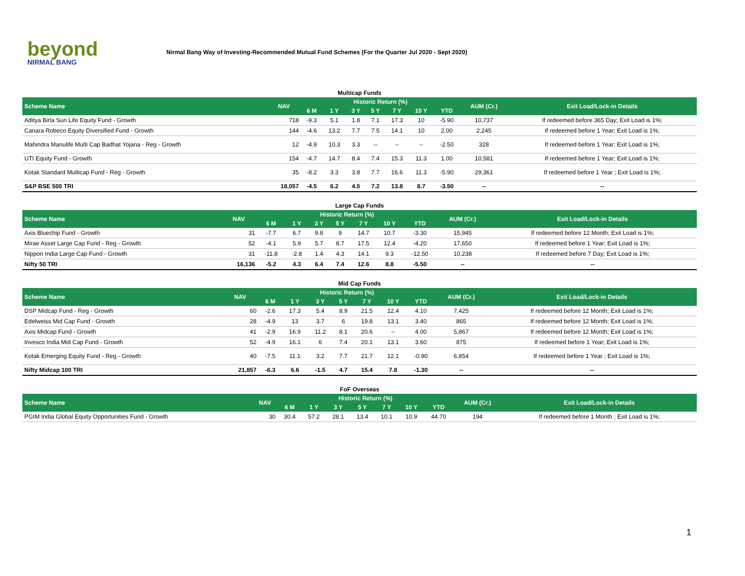beyond
NIRMAL BANG
Nirmal Bang Way of Investing-Recommended Mutual Fund Schemes (For the Quarter Jul 2020 - Sept 2020)
Multicap Funds
| Scheme Name | NAV | Historic Return (%) | | | | | | | AUM (Cr.) | Exit Load/Lock-in Details |
| --- | --- | --- | --- | --- | --- | --- | --- | --- | --- | --- |
| | | 6 M | 1 Y | 3 Y | 5 Y | 7 Y | 10 Y | YTD | | |
| Aditya Birla Sun Life Equity Fund - Growth | 718 | -9.3 | 5.1 | 1.8 | 7.1 | 17.3 | 10 | -5.90 | 10,737 | If redeemed before 365 Day; Exit Load is 1%; |
| Canara Robeco Equity Diversified Fund - Growth | 144 | -4.6 | 13.2 | 7.7 | 7.5 | 14.1 | 10 | 2.00 | 2,245 | If redeemed before 1 Year; Exit Load is 1%; |
| Mahindra Manulife Multi Cap Badhat Yojana - Reg - Growth | 12 | -4.9 | 10.3 | 3.3 | -- | -- | -- | -2.50 | 328 | If redeemed before 1 Year; Exit Load is 1%; |
| UTI Equity Fund - Growth | 154 | -4.7 | 14.7 | 8.4 | 7.4 | 15.3 | 11.3 | 1.00 | 10,581 | If redeemed before 1 Year; Exit Load is 1%; |
| Kotak Standard Multicap Fund - Reg - Growth | 35 | -8.2 | 3.3 | 3.8 | 7.7 | 16.6 | 11.3 | -5.90 | 29,361 | If redeemed before 1 Year ; Exit Load is 1%; |
| S&P BSE 500 TRI | 18,057 | -4.5 | 6.2 | 4.5 | 7.2 | 13.8 | 8.7 | -3.50 | -- | -- |
Large Cap Funds
| Scheme Name | NAV | Historic Return (%) | | | | | | | AUM (Cr.) | Exit Load/Lock-in Details |
| --- | --- | --- | --- | --- | --- | --- | --- | --- | --- | --- |
| | | 6 M | 1 Y | 3 Y | 5 Y | 7 Y | 10 Y | YTD | | |
| Axis Bluechip Fund - Growth | 31 | -7.7 | 6.7 | 9.8 | 9 | 14.7 | 10.7 | -3.30 | 15,945 | If redeemed before 12 Month; Exit Load is 1%; |
| Mirae Asset Large Cap Fund - Reg - Growth | 52 | -4.1 | 5.9 | 5.7 | 8.7 | 17.5 | 12.4 | -4.20 | 17,650 | If redeemed before 1 Year; Exit Load is 1%; |
| Nippon India Large Cap Fund - Growth | 31 | -11.8 | -2.8 | 1.4 | 4.3 | 14.1 | 9.3 | -12.50 | 10,238 | If redeemed before 7 Day; Exit Load is 1%; |
| Nifty 50 TRI | 16,136 | -5.2 | 4.3 | 6.4 | 7.4 | 12.6 | 8.8 | -5.50 | -- | -- |
Mid Cap Funds
| Scheme Name | NAV | Historic Return (%) | | | | | | | AUM (Cr.) | Exit Load/Lock-in Details |
| --- | --- | --- | --- | --- | --- | --- | --- | --- | --- | --- |
| | | 6 M | 1 Y | 3 Y | 5 Y | 7 Y | 10 Y | YTD | | |
| DSP Midcap Fund - Reg - Growth | 60 | -2.6 | 17.3 | 5.4 | 8.9 | 21.5 | 12.4 | 4.10 | 7,425 | If redeemed before 12 Month; Exit Load is 1%; |
| Edelweiss Mid Cap Fund - Growth | 28 | -4.9 | 13 | 3.7 | 6 | 19.8 | 13.1 | 3.40 | 865 | If redeemed before 12 Month; Exit Load is 1%; |
| Axis Midcap Fund - Growth | 41 | -2.9 | 16.9 | 11.2 | 8.1 | 20.6 | -- | 4.00 | 5,867 | If redeemed before 12 Month; Exit Load is 1%; |
| Invesco India Mid Cap Fund - Growth | 52 | -4.9 | 16.1 | 6 | 7.4 | 20.1 | 13.1 | 3.60 | 875 | If redeemed before 1 Year; Exit Load is 1%; |
| Kotak Emerging Equity Fund - Reg - Growth | 40 | -7.5 | 11.1 | 3.2 | 7.7 | 21.7 | 12.1 | -0.90 | 6,854 | If redeemed before 1 Year ; Exit Load is 1%; |
| Nifty Midcap 100 TRI | 21,857 | -6.3 | 6.6 | -1.5 | 4.7 | 15.4 | 7.8 | -1.30 | -- | -- |
FoF Overseas
| Scheme Name | NAV | Historic Return (%) | | | | | | | AUM (Cr.) | Exit Load/Lock-in Details |
| --- | --- | --- | --- | --- | --- | --- | --- | --- | --- | --- |
| | | 6 M | 1 Y | 3 Y | 5 Y | 7 Y | 10 Y | YTD | | |
| PGIM India Global Equity Opportunities Fund - Growth | 30 | 30.4 | 57.2 | 28.1 | 13.4 | 10.1 | 10.9 | 44.70 | 194 | If redeemed before 1 Month ; Exit Load is 1%; |
1